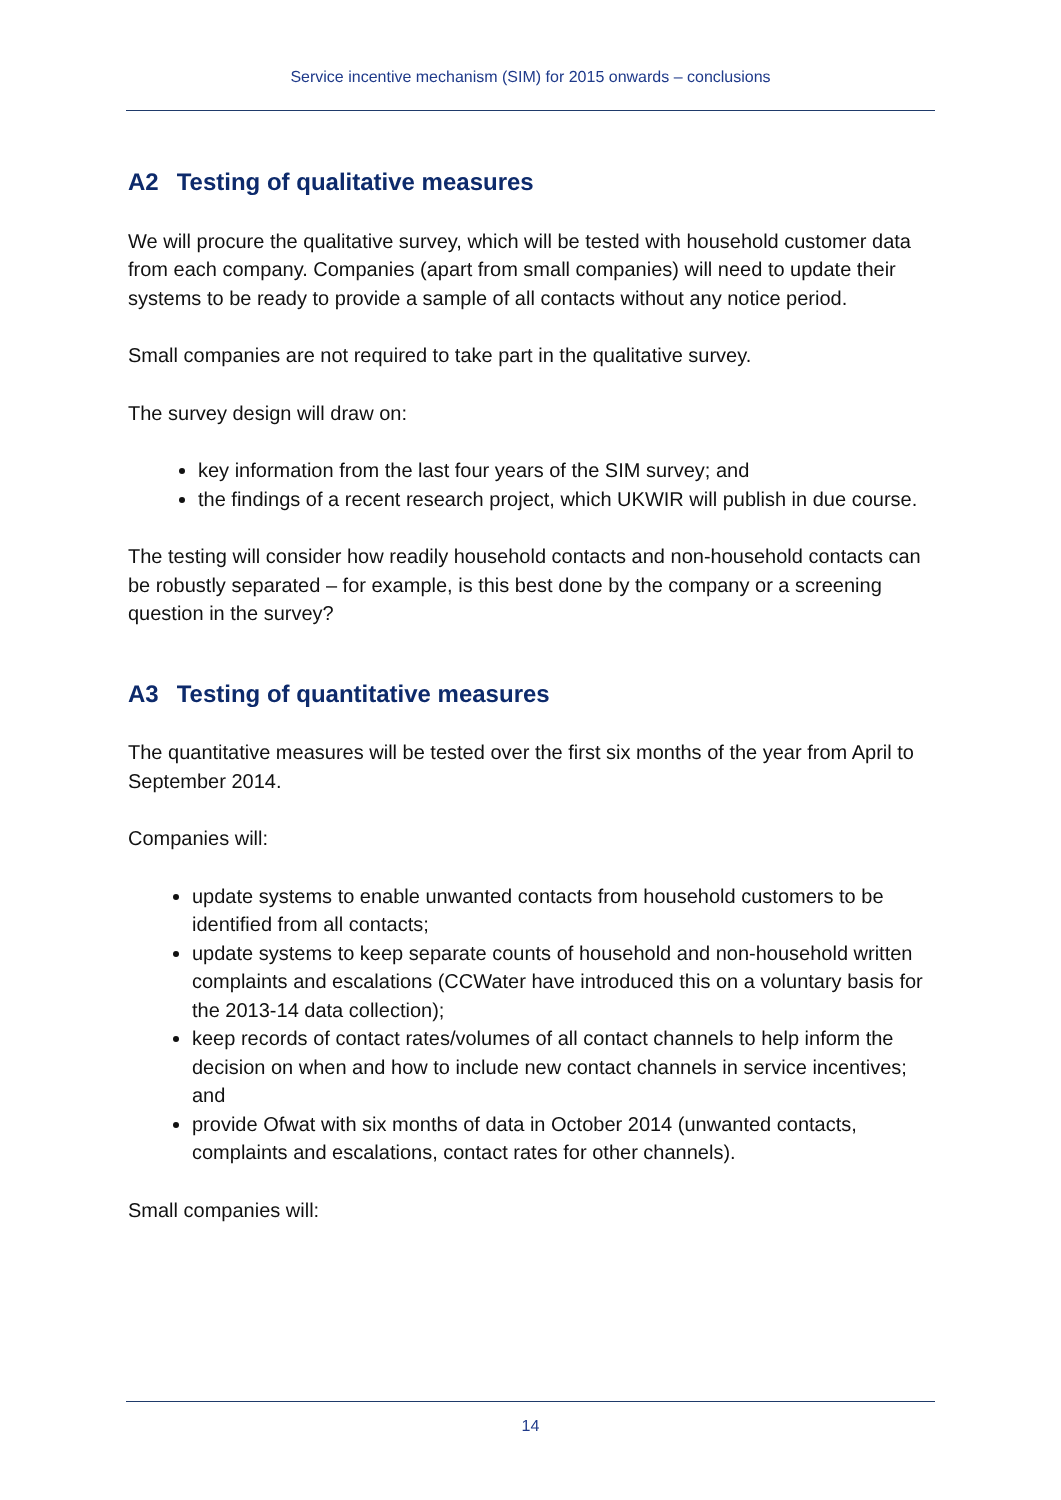Service incentive mechanism (SIM) for 2015 onwards – conclusions
A2 Testing of qualitative measures
We will procure the qualitative survey, which will be tested with household customer data from each company. Companies (apart from small companies) will need to update their systems to be ready to provide a sample of all contacts without any notice period.
Small companies are not required to take part in the qualitative survey.
The survey design will draw on:
key information from the last four years of the SIM survey; and
the findings of a recent research project, which UKWIR will publish in due course.
The testing will consider how readily household contacts and non-household contacts can be robustly separated – for example, is this best done by the company or a screening question in the survey?
A3 Testing of quantitative measures
The quantitative measures will be tested over the first six months of the year from April to September 2014.
Companies will:
update systems to enable unwanted contacts from household customers to be identified from all contacts;
update systems to keep separate counts of household and non-household written complaints and escalations (CCWater have introduced this on a voluntary basis for the 2013-14 data collection);
keep records of contact rates/volumes of all contact channels to help inform the decision on when and how to include new contact channels in service incentives; and
provide Ofwat with six months of data in October 2014 (unwanted contacts, complaints and escalations, contact rates for other channels).
Small companies will:
14